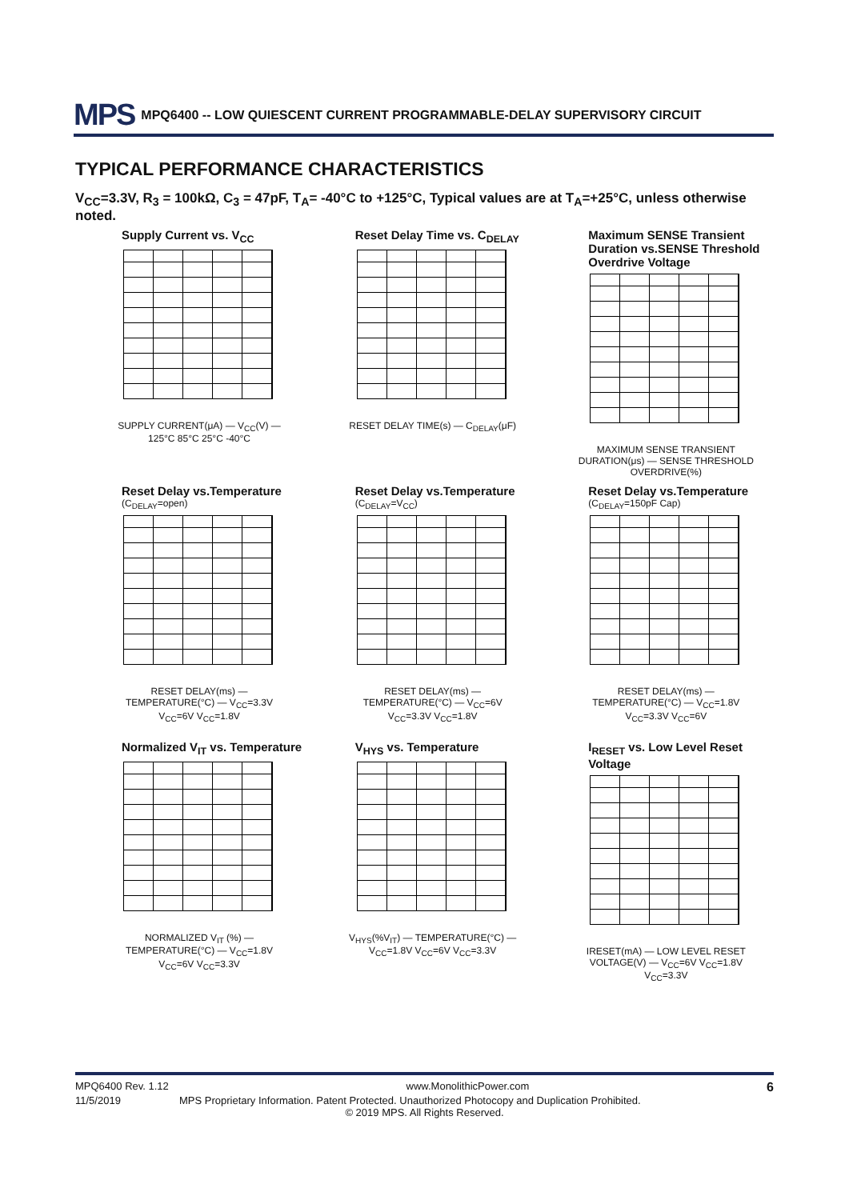MPS MPQ6400 -- LOW QUIESCENT CURRENT PROGRAMMABLE-DELAY SUPERVISORY CIRCUIT
TYPICAL PERFORMANCE CHARACTERISTICS
V<sub>CC</sub>=3.3V, R<sub>3</sub> = 100kΩ, C<sub>3</sub> = 47pF, T<sub>A</sub>= -40°C to +125°C, Typical values are at T<sub>A</sub>=+25°C, unless otherwise noted.
Supply Current vs. V<sub>CC</sub>
SUPPLY CURRENT(μA) — V<sub>CC</sub>(V) — 125°C 85°C 25°C -40°C
Reset Delay Time vs. C<sub>DELAY</sub>
RESET DELAY TIME(s) — C<sub>DELAY</sub>(μF)
Maximum SENSE Transient Duration vs.SENSE Threshold Overdrive Voltage
MAXIMUM SENSE TRANSIENT DURATION(μs) — SENSE THRESHOLD OVERDRIVE(%)
Reset Delay vs.Temperature
(C<sub>DELAY</sub>=open)
RESET DELAY(ms) — TEMPERATURE(°C) — V<sub>CC</sub>=3.3V V<sub>CC</sub>=6V V<sub>CC</sub>=1.8V
Reset Delay vs.Temperature
(C<sub>DELAY</sub>=V<sub>CC</sub>)
RESET DELAY(ms) — TEMPERATURE(°C) — V<sub>CC</sub>=6V V<sub>CC</sub>=3.3V V<sub>CC</sub>=1.8V
Reset Delay vs.Temperature
(C<sub>DELAY</sub>=150pF Cap)
RESET DELAY(ms) — TEMPERATURE(°C) — V<sub>CC</sub>=1.8V V<sub>CC</sub>=3.3V V<sub>CC</sub>=6V
Normalized V<sub>IT</sub> vs. Temperature
NORMALIZED V<sub>IT</sub> (%) — TEMPERATURE(°C) — V<sub>CC</sub>=1.8V V<sub>CC</sub>=6V V<sub>CC</sub>=3.3V
V<sub>HYS</sub> vs. Temperature
V<sub>HYS</sub>(%V<sub>IT</sub>) — TEMPERATURE(°C) — V<sub>CC</sub>=1.8V V<sub>CC</sub>=6V V<sub>CC</sub>=3.3V
I<sub>RESET</sub> vs. Low Level Reset Voltage
IRESET(mA) — LOW LEVEL RESET VOLTAGE(V) — V<sub>CC</sub>=6V V<sub>CC</sub>=1.8V V<sub>CC</sub>=3.3V
MPQ6400 Rev. 1.12 www.MonolithicPower.com 6
11/5/2019 MPS Proprietary Information. Patent Protected. Unauthorized Photocopy and Duplication Prohibited.
© 2019 MPS. All Rights Reserved.